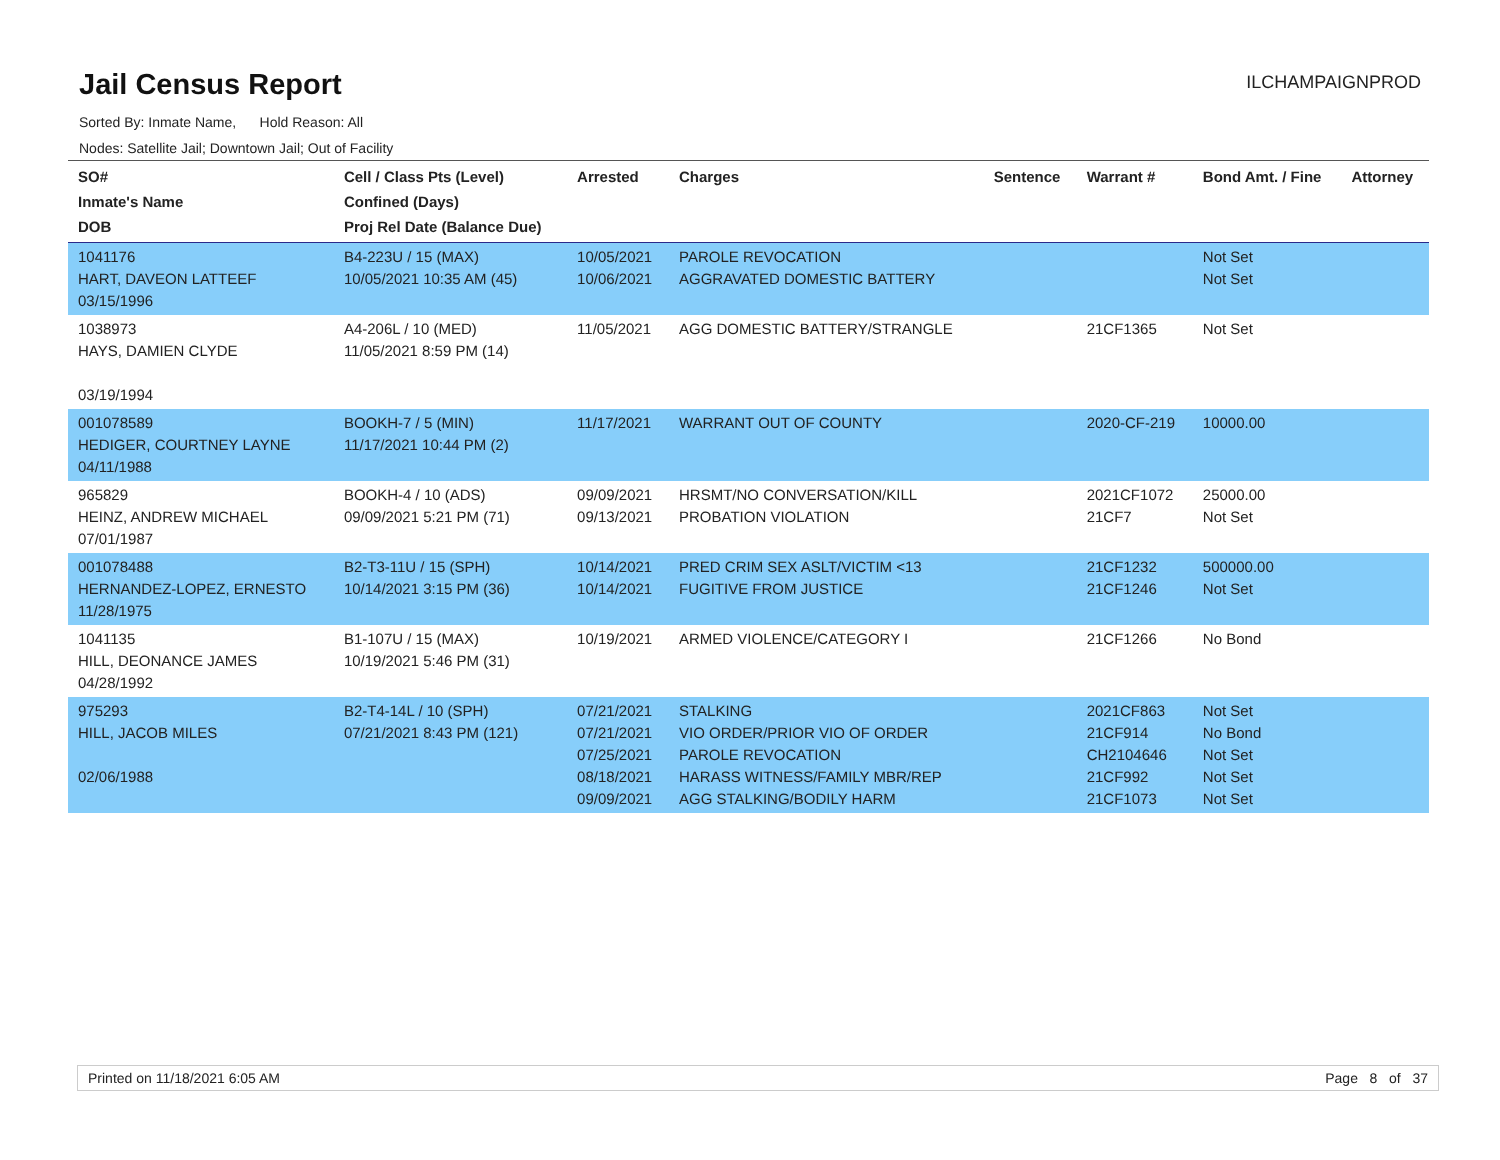Jail Census Report
ILCHAMPAIGNPROD
Sorted By: Inmate Name, Hold Reason: All
Nodes: Satellite Jail; Downtown Jail; Out of Facility
| SO# Inmate's Name DOB | Cell / Class Pts (Level) Confined (Days) Proj Rel Date (Balance Due) | Arrested | Charges | Sentence | Warrant # | Bond Amt. / Fine | Attorney |
| --- | --- | --- | --- | --- | --- | --- | --- |
| 1041176 HART, DAVEON LATTEEF 03/15/1996 | B4-223U / 15 (MAX) 10/05/2021 10:35 AM (45) | 10/05/2021 10/06/2021 | PAROLE REVOCATION AGGRAVATED DOMESTIC BATTERY | | | Not Set Not Set | |
| 1038973 HAYS, DAMIEN CLYDE 03/19/1994 | A4-206L / 10 (MED) 11/05/2021 8:59 PM (14) | 11/05/2021 | AGG DOMESTIC BATTERY/STRANGLE | | 21CF1365 | Not Set | |
| 001078589 HEDIGER, COURTNEY LAYNE 04/11/1988 | BOOKH-7 / 5 (MIN) 11/17/2021 10:44 PM (2) | 11/17/2021 | WARRANT OUT OF COUNTY | | 2020-CF-219 | 10000.00 | |
| 965829 HEINZ, ANDREW MICHAEL 07/01/1987 | BOOKH-4 / 10 (ADS) 09/09/2021 5:21 PM (71) | 09/09/2021 09/13/2021 | HRSMT/NO CONVERSATION/KILL PROBATION VIOLATION | | 2021CF1072 21CF7 | 25000.00 Not Set | |
| 001078488 HERNANDEZ-LOPEZ, ERNESTO 11/28/1975 | B2-T3-11U / 15 (SPH) 10/14/2021 3:15 PM (36) | 10/14/2021 10/14/2021 | PRED CRIM SEX ASLT/VICTIM <13 FUGITIVE FROM JUSTICE | | 21CF1232 21CF1246 | 500000.00 Not Set | |
| 1041135 HILL, DEONANCE JAMES 04/28/1992 | B1-107U / 15 (MAX) 10/19/2021 5:46 PM (31) | 10/19/2021 | ARMED VIOLENCE/CATEGORY I | | 21CF1266 | No Bond | |
| 975293 HILL, JACOB MILES 02/06/1988 | B2-T4-14L / 10 (SPH) 07/21/2021 8:43 PM (121) | 07/21/2021 07/21/2021 07/25/2021 08/18/2021 09/09/2021 | STALKING VIO ORDER/PRIOR VIO OF ORDER PAROLE REVOCATION HARASS WITNESS/FAMILY MBR/REP AGG STALKING/BODILY HARM | | 2021CF863 21CF914 CH2104646 21CF992 21CF1073 | Not Set No Bond Not Set Not Set Not Set | |
Printed on 11/18/2021 6:05 AM Page 8 of 37